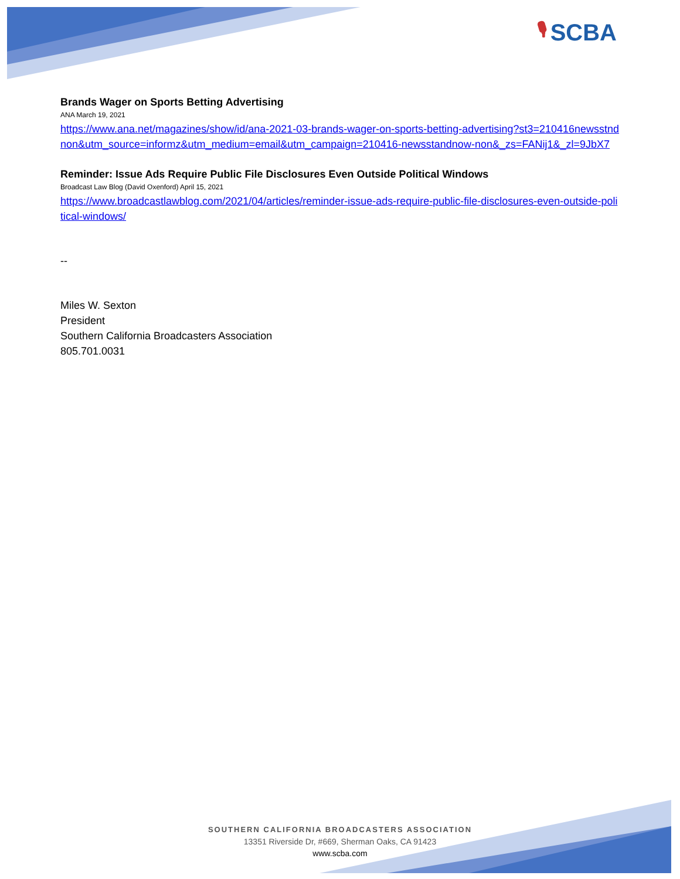🎙 SCBA
Brands Wager on Sports Betting Advertising
ANA March 19, 2021
https://www.ana.net/magazines/show/id/ana-2021-03-brands-wager-on-sports-betting-advertising?st3=210416newsstndnon&utm_source=informz&utm_medium=email&utm_campaign=210416-newsstandnow-non&_zs=FANij1&_zl=9JbX7
Reminder: Issue Ads Require Public File Disclosures Even Outside Political Windows
Broadcast Law Blog (David Oxenford) April 15, 2021
https://www.broadcastlawblog.com/2021/04/articles/reminder-issue-ads-require-public-file-disclosures-even-outside-political-windows/
--
Miles W. Sexton
President
Southern California Broadcasters Association
805.701.0031
SOUTHERN CALIFORNIA BROADCASTERS ASSOCIATION
13351 Riverside Dr, #669, Sherman Oaks, CA 91423
www.scba.com